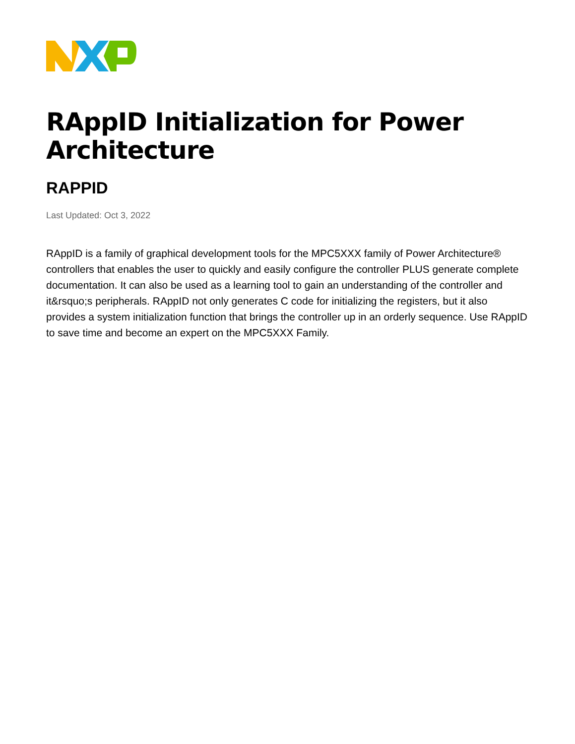RAppID Initialization for Power Architecture
RAPPID
Last Updated: Oct 3, 2022
RAppID is a family of graphical development tools for the MPC5XXX family of Power Architecture® controllers that enables the user to quickly and easily configure the controller PLUS generate complete documentation. It can also be used as a learning tool to gain an understanding of the controller and it&rsquo;s peripherals. RAppID not only generates C code for initializing the registers, but it also provides a system initialization function that brings the controller up in an orderly sequence. Use RAppID to save time and become an expert on the MPC5XXX Family.